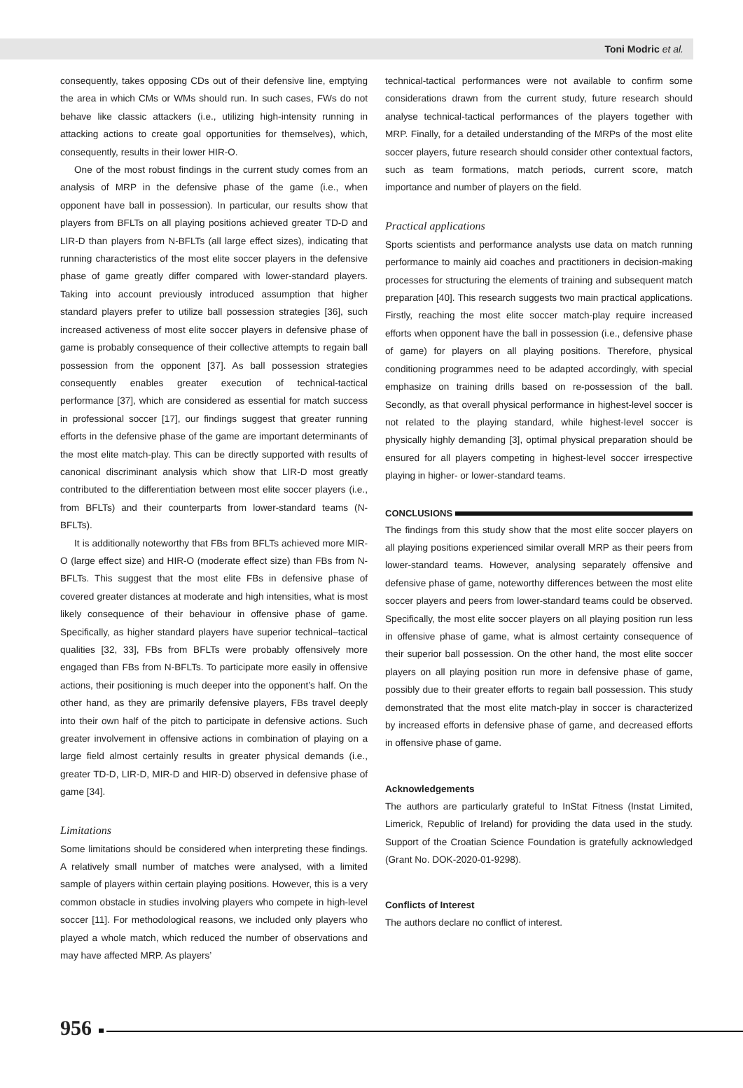Toni Modric et al.
consequently, takes opposing CDs out of their defensive line, emptying the area in which CMs or WMs should run. In such cases, FWs do not behave like classic attackers (i.e., utilizing high-intensity running in attacking actions to create goal opportunities for themselves), which, consequently, results in their lower HIR-O.
One of the most robust findings in the current study comes from an analysis of MRP in the defensive phase of the game (i.e., when opponent have ball in possession). In particular, our results show that players from BFLTs on all playing positions achieved greater TD-D and LIR-D than players from N-BFLTs (all large effect sizes), indicating that running characteristics of the most elite soccer players in the defensive phase of game greatly differ compared with lower-standard players. Taking into account previously introduced assumption that higher standard players prefer to utilize ball possession strategies [36], such increased activeness of most elite soccer players in defensive phase of game is probably consequence of their collective attempts to regain ball possession from the opponent [37]. As ball possession strategies consequently enables greater execution of technical-tactical performance [37], which are considered as essential for match success in professional soccer [17], our findings suggest that greater running efforts in the defensive phase of the game are important determinants of the most elite match-play. This can be directly supported with results of canonical discriminant analysis which show that LIR-D most greatly contributed to the differentiation between most elite soccer players (i.e., from BFLTs) and their counterparts from lower-standard teams (N-BFLTs).
It is additionally noteworthy that FBs from BFLTs achieved more MIR-O (large effect size) and HIR-O (moderate effect size) than FBs from N-BFLTs. This suggest that the most elite FBs in defensive phase of covered greater distances at moderate and high intensities, what is most likely consequence of their behaviour in offensive phase of game. Specifically, as higher standard players have superior technical–tactical qualities [32, 33], FBs from BFLTs were probably offensively more engaged than FBs from N-BFLTs. To participate more easily in offensive actions, their positioning is much deeper into the opponent’s half. On the other hand, as they are primarily defensive players, FBs travel deeply into their own half of the pitch to participate in defensive actions. Such greater involvement in offensive actions in combination of playing on a large field almost certainly results in greater physical demands (i.e., greater TD-D, LIR-D, MIR-D and HIR-D) observed in defensive phase of game [34].
Limitations
Some limitations should be considered when interpreting these findings. A relatively small number of matches were analysed, with a limited sample of players within certain playing positions. However, this is a very common obstacle in studies involving players who compete in high-level soccer [11]. For methodological reasons, we included only players who played a whole match, which reduced the number of observations and may have affected MRP. As players’
technical-tactical performances were not available to confirm some considerations drawn from the current study, future research should analyse technical-tactical performances of the players together with MRP. Finally, for a detailed understanding of the MRPs of the most elite soccer players, future research should consider other contextual factors, such as team formations, match periods, current score, match importance and number of players on the field.
Practical applications
Sports scientists and performance analysts use data on match running performance to mainly aid coaches and practitioners in decision-making processes for structuring the elements of training and subsequent match preparation [40]. This research suggests two main practical applications. Firstly, reaching the most elite soccer match-play require increased efforts when opponent have the ball in possession (i.e., defensive phase of game) for players on all playing positions. Therefore, physical conditioning programmes need to be adapted accordingly, with special emphasize on training drills based on re-possession of the ball. Secondly, as that overall physical performance in highest-level soccer is not related to the playing standard, while highest-level soccer is physically highly demanding [3], optimal physical preparation should be ensured for all players competing in highest-level soccer irrespective playing in higher- or lower-standard teams.
CONCLUSIONS
The findings from this study show that the most elite soccer players on all playing positions experienced similar overall MRP as their peers from lower-standard teams. However, analysing separately offensive and defensive phase of game, noteworthy differences between the most elite soccer players and peers from lower-standard teams could be observed. Specifically, the most elite soccer players on all playing position run less in offensive phase of game, what is almost certainty consequence of their superior ball possession. On the other hand, the most elite soccer players on all playing position run more in defensive phase of game, possibly due to their greater efforts to regain ball possession. This study demonstrated that the most elite match-play in soccer is characterized by increased efforts in defensive phase of game, and decreased efforts in offensive phase of game.
Acknowledgements
The authors are particularly grateful to InStat Fitness (Instat Limited, Limerick, Republic of Ireland) for providing the data used in the study. Support of the Croatian Science Foundation is gratefully acknowledged (Grant No. DOK-2020-01-9298).
Conflicts of Interest
The authors declare no conflict of interest.
956